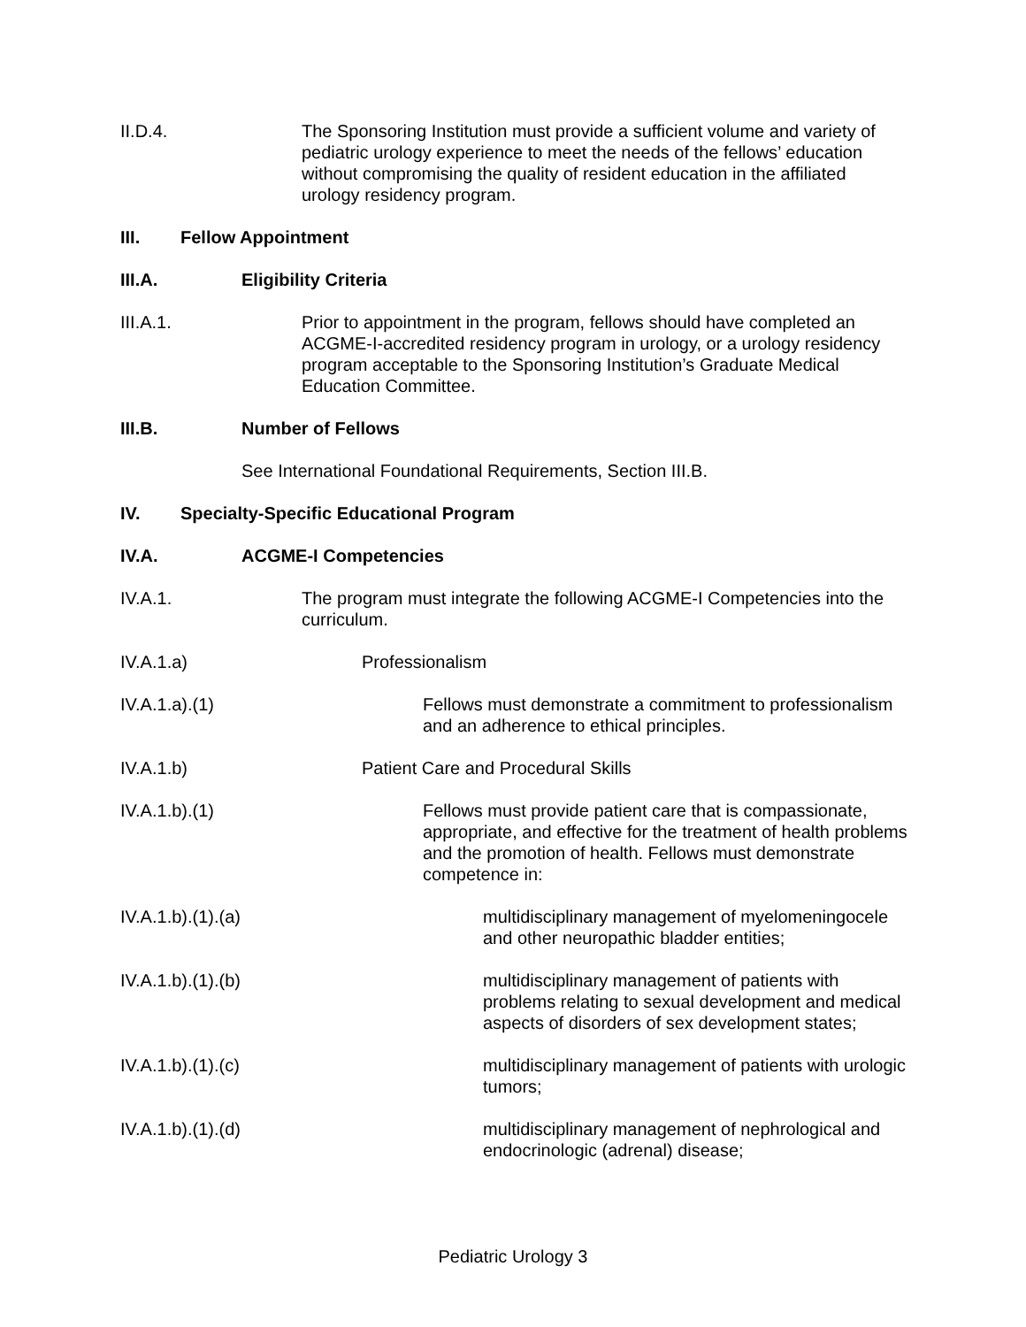II.D.4. The Sponsoring Institution must provide a sufficient volume and variety of pediatric urology experience to meet the needs of the fellows’ education without compromising the quality of resident education in the affiliated urology residency program.
III. Fellow Appointment
III.A. Eligibility Criteria
III.A.1. Prior to appointment in the program, fellows should have completed an ACGME-I-accredited residency program in urology, or a urology residency program acceptable to the Sponsoring Institution’s Graduate Medical Education Committee.
III.B. Number of Fellows
See International Foundational Requirements, Section III.B.
IV. Specialty-Specific Educational Program
IV.A. ACGME-I Competencies
IV.A.1. The program must integrate the following ACGME-I Competencies into the curriculum.
IV.A.1.a) Professionalism
IV.A.1.a).(1) Fellows must demonstrate a commitment to professionalism and an adherence to ethical principles.
IV.A.1.b) Patient Care and Procedural Skills
IV.A.1.b).(1) Fellows must provide patient care that is compassionate, appropriate, and effective for the treatment of health problems and the promotion of health. Fellows must demonstrate competence in:
IV.A.1.b).(1).(a) multidisciplinary management of myelomeningocele and other neuropathic bladder entities;
IV.A.1.b).(1).(b) multidisciplinary management of patients with problems relating to sexual development and medical aspects of disorders of sex development states;
IV.A.1.b).(1).(c) multidisciplinary management of patients with urologic tumors;
IV.A.1.b).(1).(d) multidisciplinary management of nephrological and endocrinologic (adrenal) disease;
Pediatric Urology 3